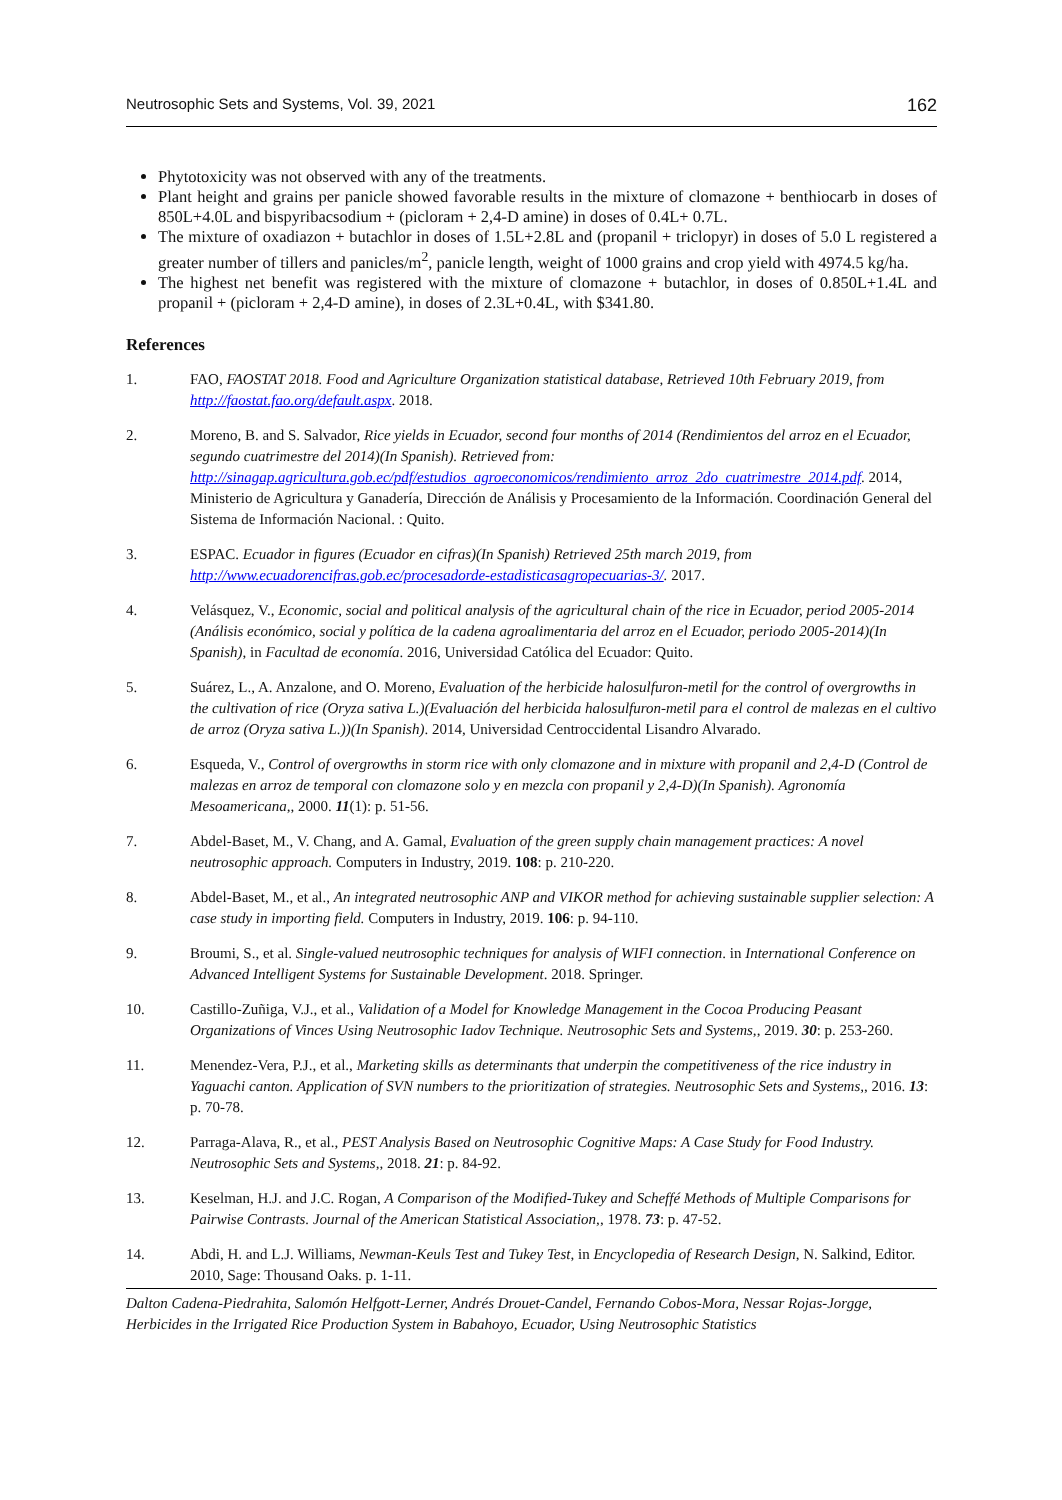Neutrosophic Sets and Systems, Vol. 39, 2021 162
Phytotoxicity was not observed with any of the treatments.
Plant height and grains per panicle showed favorable results in the mixture of clomazone + benthiocarb in doses of 850L+4.0L and bispyribacsodium + (picloram + 2,4-D amine) in doses of 0.4L+ 0.7L.
The mixture of oxadiazon + butachlor in doses of 1.5L+2.8L and (propanil + triclopyr) in doses of 5.0 L registered a greater number of tillers and panicles/m<sup>2</sup>, panicle length, weight of 1000 grains and crop yield with 4974.5 kg/ha.
The highest net benefit was registered with the mixture of clomazone + butachlor, in doses of 0.850L+1.4L and propanil + (picloram + 2,4-D amine), in doses of 2.3L+0.4L, with $341.80.
References
1. FAO, FAOSTAT 2018. Food and Agriculture Organization statistical database, Retrieved 10th February 2019, from http://faostat.fao.org/default.aspx. 2018.
2. Moreno, B. and S. Salvador, Rice yields in Ecuador, second four months of 2014 (Rendimientos del arroz en el Ecuador, segundo cuatrimestre del 2014)(In Spanish). Retrieved from: http://sinagap.agricultura.gob.ec/pdf/estudios_agroeconomicos/rendimiento_arroz_2do_cuatrimestre_2014.pdf. 2014, Ministerio de Agricultura y Ganadería, Dirección de Análisis y Procesamiento de la Información. Coordinación General del Sistema de Información Nacional. : Quito.
3. ESPAC. Ecuador in figures (Ecuador en cifras)(In Spanish) Retrieved 25th march 2019, from http://www.ecuadorencifras.gob.ec/procesadorde-estadisticasagropecuarias-3/. 2017.
4. Velásquez, V., Economic, social and political analysis of the agricultural chain of the rice in Ecuador, period 2005-2014 (Análisis económico, social y política de la cadena agroalimentaria del arroz en el Ecuador, periodo 2005-2014)(In Spanish), in Facultad de economía. 2016, Universidad Católica del Ecuador: Quito.
5. Suárez, L., A. Anzalone, and O. Moreno, Evaluation of the herbicide halosulfuron-metil for the control of overgrowths in the cultivation of rice (Oryza sativa L.)(Evaluación del herbicida halosulfuron-metil para el control de malezas en el cultivo de arroz (Oryza sativa L.))(In Spanish). 2014, Universidad Centroccidental Lisandro Alvarado.
6. Esqueda, V., Control of overgrowths in storm rice with only clomazone and in mixture with propanil and 2,4-D (Control de malezas en arroz de temporal con clomazone solo y en mezcla con propanil y 2,4-D)(In Spanish). Agronomía Mesoamericana,, 2000. 11(1): p. 51-56.
7. Abdel-Baset, M., V. Chang, and A. Gamal, Evaluation of the green supply chain management practices: A novel neutrosophic approach. Computers in Industry, 2019. 108: p. 210-220.
8. Abdel-Baset, M., et al., An integrated neutrosophic ANP and VIKOR method for achieving sustainable supplier selection: A case study in importing field. Computers in Industry, 2019. 106: p. 94-110.
9. Broumi, S., et al. Single-valued neutrosophic techniques for analysis of WIFI connection. in International Conference on Advanced Intelligent Systems for Sustainable Development. 2018. Springer.
10. Castillo-Zuñiga, V.J., et al., Validation of a Model for Knowledge Management in the Cocoa Producing Peasant Organizations of Vinces Using Neutrosophic Iadov Technique. Neutrosophic Sets and Systems,, 2019. 30: p. 253-260.
11. Menendez-Vera, P.J., et al., Marketing skills as determinants that underpin the competitiveness of the rice industry in Yaguachi canton. Application of SVN numbers to the prioritization of strategies. Neutrosophic Sets and Systems,, 2016. 13: p. 70-78.
12. Parraga-Alava, R., et al., PEST Analysis Based on Neutrosophic Cognitive Maps: A Case Study for Food Industry. Neutrosophic Sets and Systems,, 2018. 21: p. 84-92.
13. Keselman, H.J. and J.C. Rogan, A Comparison of the Modified-Tukey and Scheffé Methods of Multiple Comparisons for Pairwise Contrasts. Journal of the American Statistical Association,, 1978. 73: p. 47-52.
14. Abdi, H. and L.J. Williams, Newman-Keuls Test and Tukey Test, in Encyclopedia of Research Design, N. Salkind, Editor. 2010, Sage: Thousand Oaks. p. 1-11.
Dalton Cadena-Piedrahita, Salomón Helfgott-Lerner, Andrés Drouet-Candel, Fernando Cobos-Mora, Nessar Rojas-Jorgge, Herbicides in the Irrigated Rice Production System in Babahoyo, Ecuador, Using Neutrosophic Statistics